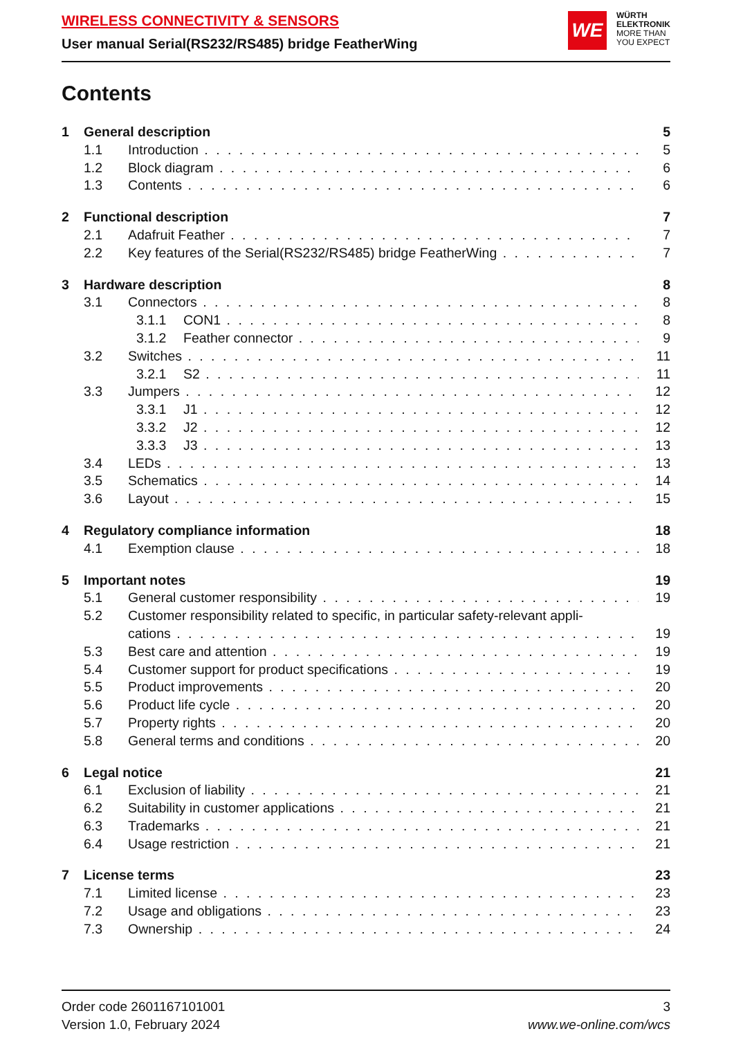WIRELESS CONNECTIVITY & SENSORS
User manual Serial(RS232/RS485) bridge FeatherWing
WE
WÜRTH
ELEKTRONIK
MORE THAN
YOU EXPECT
Contents
1 General description 5
1.1 Introduction 5
1.2 Block diagram 6
1.3 Contents 6
2 Functional description 7
2.1 Adafruit Feather 7
2.2 Key features of the Serial(RS232/RS485) bridge FeatherWing 7
3 Hardware description 8
3.1 Connectors 8
3.1.1 CON1 8
3.1.2 Feather connector 9
3.2 Switches 11
3.2.1 S2 11
3.3 Jumpers 12
3.3.1 J1 12
3.3.2 J2 12
3.3.3 J3 13
3.4 LEDs 13
3.5 Schematics 14
3.6 Layout 15
4 Regulatory compliance information 18
4.1 Exemption clause 18
5 Important notes 19
5.1 General customer responsibility 19
5.2 Customer responsibility related to specific, in particular safety-relevant appli-
cations 19
5.3 Best care and attention 19
5.4 Customer support for product specifications 19
5.5 Product improvements 20
5.6 Product life cycle 20
5.7 Property rights 20
5.8 General terms and conditions 20
6 Legal notice 21
6.1 Exclusion of liability 21
6.2 Suitability in customer applications 21
6.3 Trademarks 21
6.4 Usage restriction 21
7 License terms 23
7.1 Limited license 23
7.2 Usage and obligations 23
7.3 Ownership 24
Order code 2601167101001
Version 1.0, February 2024
3
www.we-online.com/wcs